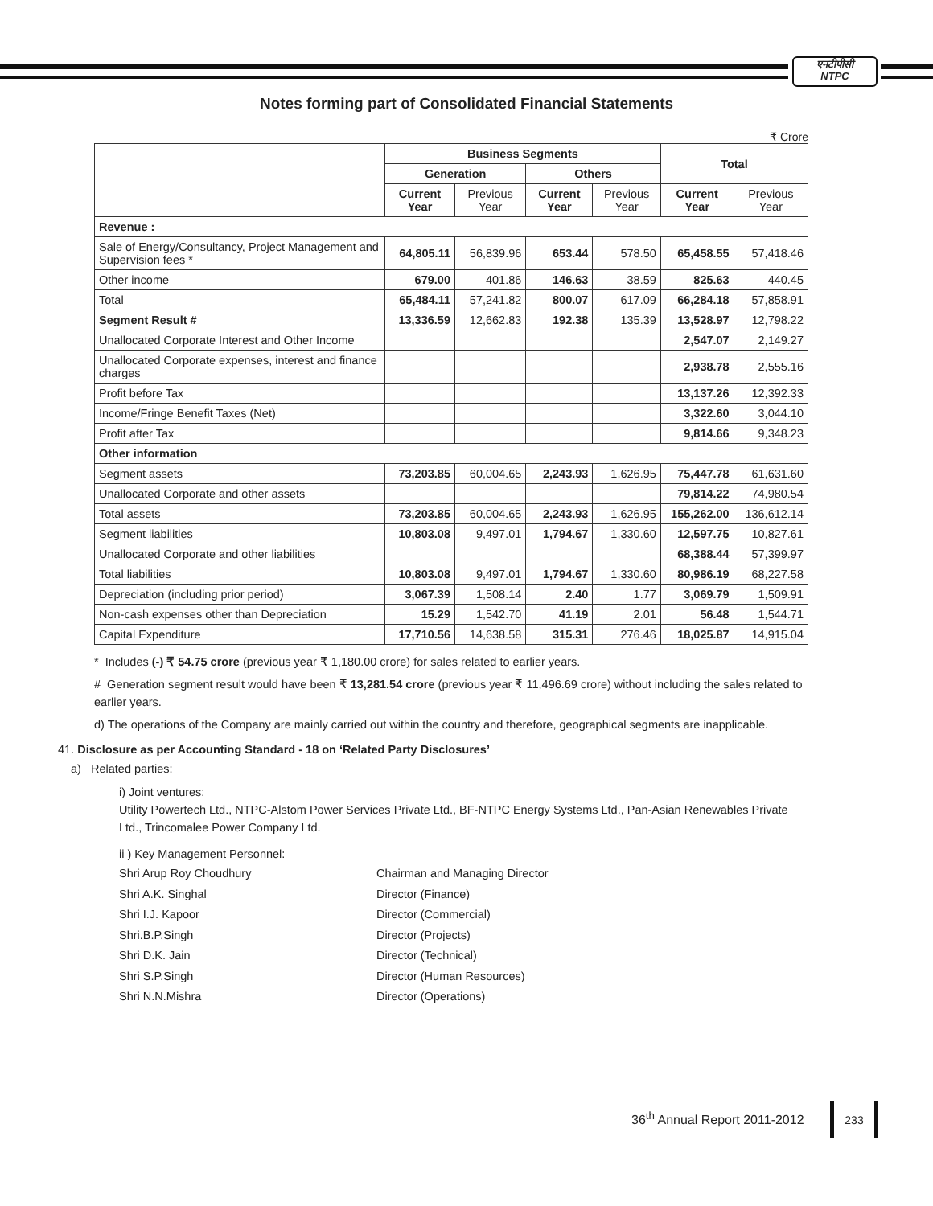एनटीपीसी
NTPC
Notes forming part of Consolidated Financial Statements
₹ Crore
| | Business Segments | | | | Total | |
| --- | --- | --- | --- | --- | --- | --- |
| | Generation | | Others | | | |
| | Current Year | Previous Year | Current Year | Previous Year | Current Year | Previous Year |
| Revenue : | | | | | | |
| Sale of Energy/Consultancy, Project Management and Supervision fees * | 64,805.11 | 56,839.96 | 653.44 | 578.50 | 65,458.55 | 57,418.46 |
| Other income | 679.00 | 401.86 | 146.63 | 38.59 | 825.63 | 440.45 |
| Total | 65,484.11 | 57,241.82 | 800.07 | 617.09 | 66,284.18 | 57,858.91 |
| Segment Result # | 13,336.59 | 12,662.83 | 192.38 | 135.39 | 13,528.97 | 12,798.22 |
| Unallocated Corporate Interest and Other Income | | | | | 2,547.07 | 2,149.27 |
| Unallocated Corporate expenses, interest and finance charges | | | | | 2,938.78 | 2,555.16 |
| Profit before Tax | | | | | 13,137.26 | 12,392.33 |
| Income/Fringe Benefit Taxes (Net) | | | | | 3,322.60 | 3,044.10 |
| Profit after Tax | | | | | 9,814.66 | 9,348.23 |
| Other information | | | | | | |
| Segment assets | 73,203.85 | 60,004.65 | 2,243.93 | 1,626.95 | 75,447.78 | 61,631.60 |
| Unallocated Corporate and other assets | | | | | 79,814.22 | 74,980.54 |
| Total assets | 73,203.85 | 60,004.65 | 2,243.93 | 1,626.95 | 155,262.00 | 136,612.14 |
| Segment liabilities | 10,803.08 | 9,497.01 | 1,794.67 | 1,330.60 | 12,597.75 | 10,827.61 |
| Unallocated Corporate and other liabilities | | | | | 68,388.44 | 57,399.97 |
| Total liabilities | 10,803.08 | 9,497.01 | 1,794.67 | 1,330.60 | 80,986.19 | 68,227.58 |
| Depreciation (including prior period) | 3,067.39 | 1,508.14 | 2.40 | 1.77 | 3,069.79 | 1,509.91 |
| Non-cash expenses other than Depreciation | 15.29 | 1,542.70 | 41.19 | 2.01 | 56.48 | 1,544.71 |
| Capital Expenditure | 17,710.56 | 14,638.58 | 315.31 | 276.46 | 18,025.87 | 14,915.04 |
* Includes (-) ₹ 54.75 crore (previous year ₹ 1,180.00 crore) for sales related to earlier years.
# Generation segment result would have been ₹ 13,281.54 crore (previous year ₹ 11,496.69 crore) without including the sales related to earlier years.
d) The operations of the Company are mainly carried out within the country and therefore, geographical segments are inapplicable.
41. Disclosure as per Accounting Standard - 18 on ‘Related Party Disclosures’
a) Related parties:
i) Joint ventures:
Utility Powertech Ltd., NTPC-Alstom Power Services Private Ltd., BF-NTPC Energy Systems Ltd., Pan-Asian Renewables Private Ltd., Trincomalee Power Company Ltd.
ii ) Key Management Personnel:
Shri Arup Roy Choudhury
Chairman and Managing Director
Shri A.K. Singhal
Director (Finance)
Shri I.J. Kapoor
Director (Commercial)
Shri.B.P.Singh
Director (Projects)
Shri D.K. Jain
Director (Technical)
Shri S.P.Singh
Director (Human Resources)
Shri N.N.Mishra
Director (Operations)
36<sup>th</sup> Annual Report 2011-2012
233